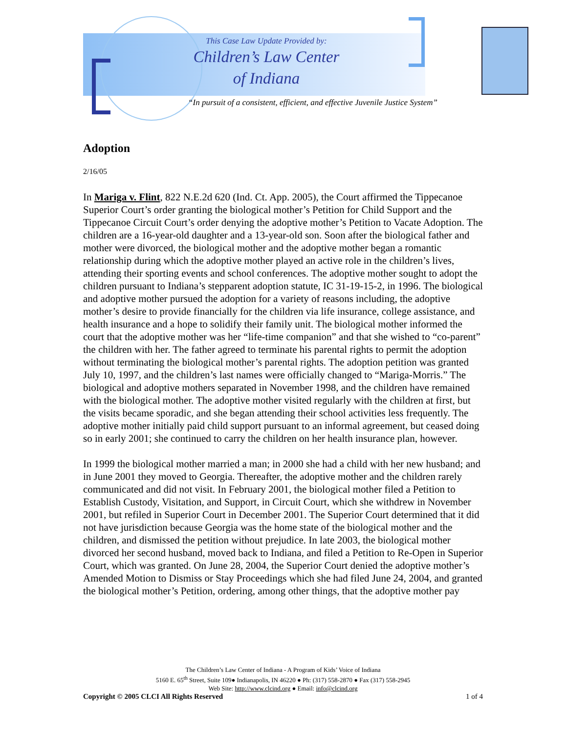This Case Law Update Provided by:
Children’s Law Center
of Indiana
“In pursuit of a consistent, efficient, and effective Juvenile Justice System”
Adoption
2/16/05
In Mariga v. Flint, 822 N.E.2d 620 (Ind. Ct. App. 2005), the Court affirmed the Tippecanoe Superior Court’s order granting the biological mother’s Petition for Child Support and the Tippecanoe Circuit Court’s order denying the adoptive mother’s Petition to Vacate Adoption. The children are a 16-year-old daughter and a 13-year-old son. Soon after the biological father and mother were divorced, the biological mother and the adoptive mother began a romantic relationship during which the adoptive mother played an active role in the children’s lives, attending their sporting events and school conferences. The adoptive mother sought to adopt the children pursuant to Indiana’s stepparent adoption statute, IC 31-19-15-2, in 1996. The biological and adoptive mother pursued the adoption for a variety of reasons including, the adoptive mother’s desire to provide financially for the children via life insurance, college assistance, and health insurance and a hope to solidify their family unit. The biological mother informed the court that the adoptive mother was her “life-time companion” and that she wished to “co-parent” the children with her. The father agreed to terminate his parental rights to permit the adoption without terminating the biological mother’s parental rights. The adoption petition was granted July 10, 1997, and the children’s last names were officially changed to “Mariga-Morris.” The biological and adoptive mothers separated in November 1998, and the children have remained with the biological mother. The adoptive mother visited regularly with the children at first, but the visits became sporadic, and she began attending their school activities less frequently. The adoptive mother initially paid child support pursuant to an informal agreement, but ceased doing so in early 2001; she continued to carry the children on her health insurance plan, however.
In 1999 the biological mother married a man; in 2000 she had a child with her new husband; and in June 2001 they moved to Georgia. Thereafter, the adoptive mother and the children rarely communicated and did not visit. In February 2001, the biological mother filed a Petition to Establish Custody, Visitation, and Support, in Circuit Court, which she withdrew in November 2001, but refiled in Superior Court in December 2001. The Superior Court determined that it did not have jurisdiction because Georgia was the home state of the biological mother and the children, and dismissed the petition without prejudice. In late 2003, the biological mother divorced her second husband, moved back to Indiana, and filed a Petition to Re-Open in Superior Court, which was granted. On June 28, 2004, the Superior Court denied the adoptive mother’s Amended Motion to Dismiss or Stay Proceedings which she had filed June 24, 2004, and granted the biological mother’s Petition, ordering, among other things, that the adoptive mother pay
The Children’s Law Center of Indiana - A Program of Kids’ Voice of Indiana
5160 E. 65<sup>th</sup> Street, Suite 109● Indianapolis, IN 46220 ● Ph: (317) 558-2870 ● Fax (317) 558-2945
Web Site: http://www.clcind.org ● Email: info@clcind.org
Copyright © 2005 CLCI All Rights Reserved 1 of 4